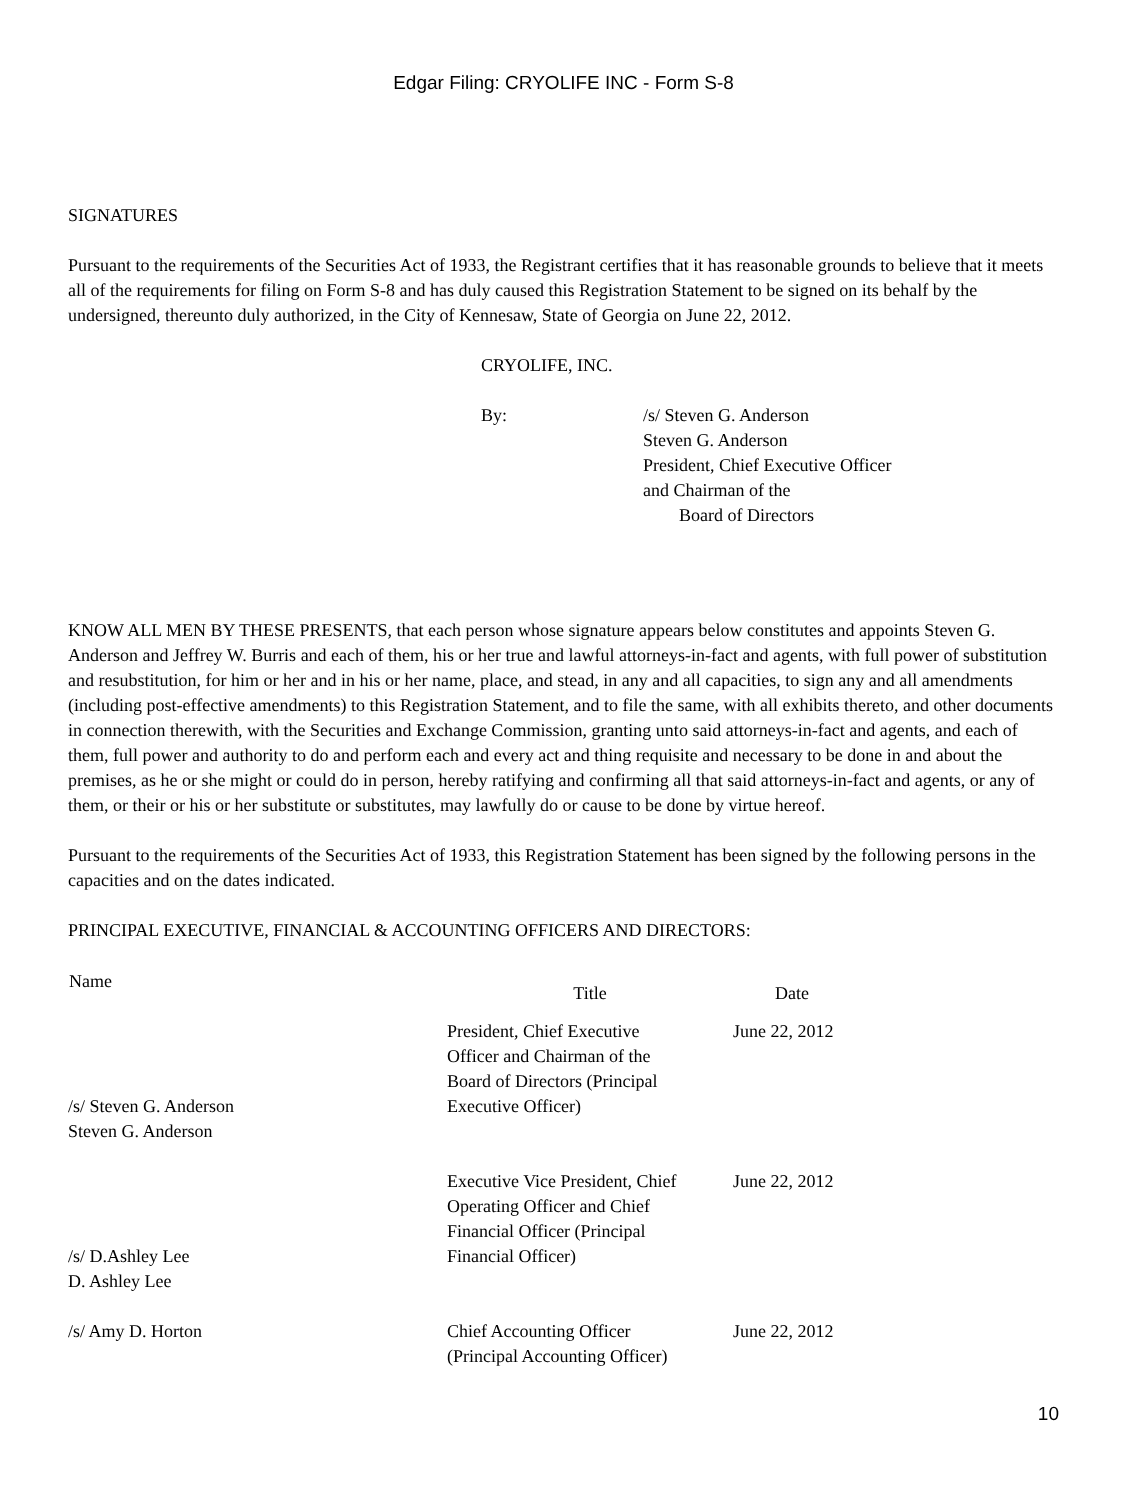Edgar Filing: CRYOLIFE INC - Form S-8
SIGNATURES
Pursuant to the requirements of the Securities Act of 1933, the Registrant certifies that it has reasonable grounds to believe that it meets all of the requirements for filing on Form S-8 and has duly caused this Registration Statement to be signed on its behalf by the undersigned, thereunto duly authorized, in the City of Kennesaw, State of Georgia on June 22, 2012.
CRYOLIFE, INC.
| By: | /s/ Steven G. Anderson Steven G. Anderson President, Chief Executive Officer and Chairman of the Board of Directors |
KNOW ALL MEN BY THESE PRESENTS, that each person whose signature appears below constitutes and appoints Steven G. Anderson and Jeffrey W. Burris and each of them, his or her true and lawful attorneys-in-fact and agents, with full power of substitution and resubstitution, for him or her and in his or her name, place, and stead, in any and all capacities, to sign any and all amendments (including post-effective amendments) to this Registration Statement, and to file the same, with all exhibits thereto, and other documents in connection therewith, with the Securities and Exchange Commission, granting unto said attorneys-in-fact and agents, and each of them, full power and authority to do and perform each and every act and thing requisite and necessary to be done in and about the premises, as he or she might or could do in person, hereby ratifying and confirming all that said attorneys-in-fact and agents, or any of them, or their or his or her substitute or substitutes, may lawfully do or cause to be done by virtue hereof.
Pursuant to the requirements of the Securities Act of 1933, this Registration Statement has been signed by the following persons in the capacities and on the dates indicated.
PRINCIPAL EXECUTIVE, FINANCIAL & ACCOUNTING OFFICERS AND DIRECTORS:
| Name | Title | Date |
| --- | --- | --- |
| /s/ Steven G. Anderson Steven G. Anderson | President, Chief Executive Officer and Chairman of the Board of Directors (Principal Executive Officer) | June 22, 2012 |
| /s/ D.Ashley Lee D. Ashley Lee | Executive Vice President, Chief Operating Officer and Chief Financial Officer (Principal Financial Officer) | June 22, 2012 |
| /s/ Amy D. Horton | Chief Accounting Officer (Principal Accounting Officer) | June 22, 2012 |
10